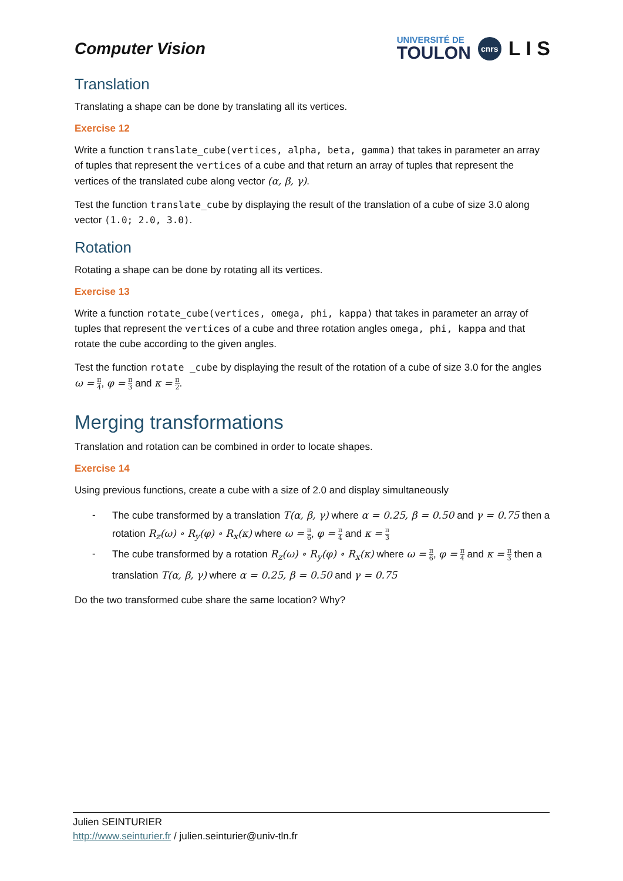Computer Vision
UNIVERSITÉ DE
TOULON
cnrs
L I S
Translation
Translating a shape can be done by translating all its vertices.
Exercise 12
Write a function translate_cube(vertices, alpha, beta, gamma) that takes in parameter an array of tuples that represent the vertices of a cube and that return an array of tuples that represent the vertices of the translated cube along vector (α, β, γ).
Test the function translate_cube by displaying the result of the translation of a cube of size 3.0 along vector (1.0; 2.0, 3.0).
Rotation
Rotating a shape can be done by rotating all its vertices.
Exercise 13
Write a function rotate_cube(vertices, omega, phi, kappa) that takes in parameter an array of tuples that represent the vertices of a cube and three rotation angles omega, phi, kappa and that rotate the cube according to the given angles.
Test the function rotate _cube by displaying the result of the rotation of a cube of size 3.0 for the angles ω = π 4, φ = π 3 and κ = π 2.
Merging transformations
Translation and rotation can be combined in order to locate shapes.
Exercise 14
Using previous functions, create a cube with a size of 2.0 and display simultaneously
- The cube transformed by a translation T(α, β, γ) where α = 0.25, β = 0.50 and γ = 0.75 then a rotation R<sub>z</sub>(ω) ∘ R<sub>y</sub>(φ) ∘ R<sub>x</sub>(κ) where ω = π 6, φ = π 4 and κ = π 3
- The cube transformed by a rotation R<sub>z</sub>(ω) ∘ R<sub>y</sub>(φ) ∘ R<sub>x</sub>(κ) where ω = π 6, φ = π 4 and κ = π 3 then a translation T(α, β, γ) where α = 0.25, β = 0.50 and γ = 0.75
Do the two transformed cube share the same location? Why?
Julien SEINTURIER
http://www.seinturier.fr / julien.seinturier@univ-tln.fr